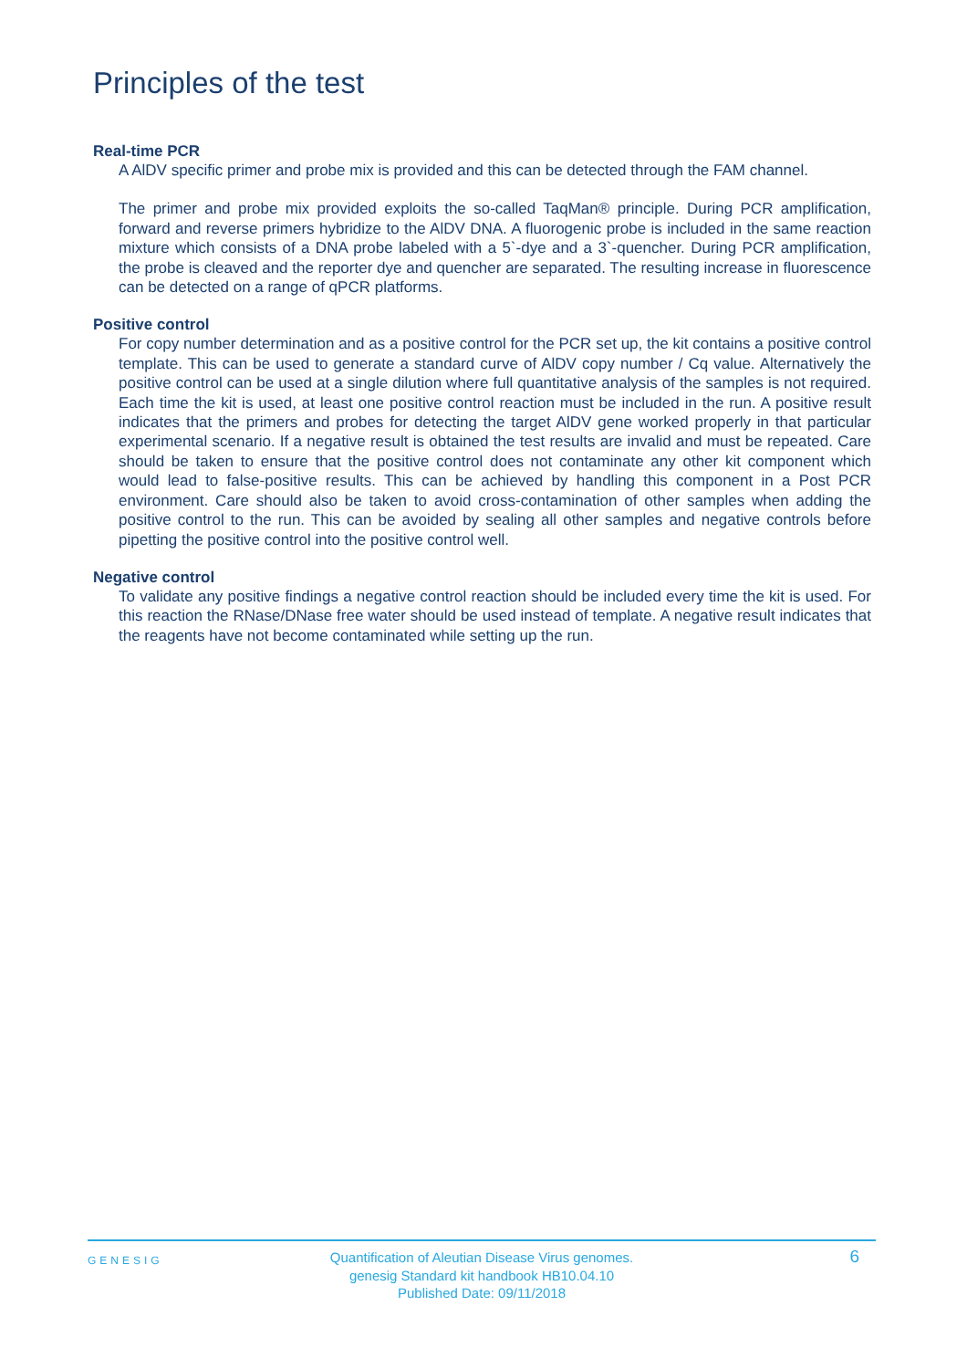Principles of the test
Real-time PCR
A AlDV specific primer and probe mix is provided and this can be detected through the FAM channel.
The primer and probe mix provided exploits the so-called TaqMan® principle. During PCR amplification, forward and reverse primers hybridize to the AlDV DNA. A fluorogenic probe is included in the same reaction mixture which consists of a DNA probe labeled with a 5`-dye and a 3`-quencher. During PCR amplification, the probe is cleaved and the reporter dye and quencher are separated. The resulting increase in fluorescence can be detected on a range of qPCR platforms.
Positive control
For copy number determination and as a positive control for the PCR set up, the kit contains a positive control template. This can be used to generate a standard curve of AlDV copy number / Cq value. Alternatively the positive control can be used at a single dilution where full quantitative analysis of the samples is not required. Each time the kit is used, at least one positive control reaction must be included in the run. A positive result indicates that the primers and probes for detecting the target AlDV gene worked properly in that particular experimental scenario. If a negative result is obtained the test results are invalid and must be repeated. Care should be taken to ensure that the positive control does not contaminate any other kit component which would lead to false-positive results. This can be achieved by handling this component in a Post PCR environment. Care should also be taken to avoid cross-contamination of other samples when adding the positive control to the run. This can be avoided by sealing all other samples and negative controls before pipetting the positive control into the positive control well.
Negative control
To validate any positive findings a negative control reaction should be included every time the kit is used. For this reaction the RNase/DNase free water should be used instead of template. A negative result indicates that the reagents have not become contaminated while setting up the run.
GENESIG
Quantification of Aleutian Disease Virus genomes.
genesig Standard kit handbook HB10.04.10
Published Date: 09/11/2018
6